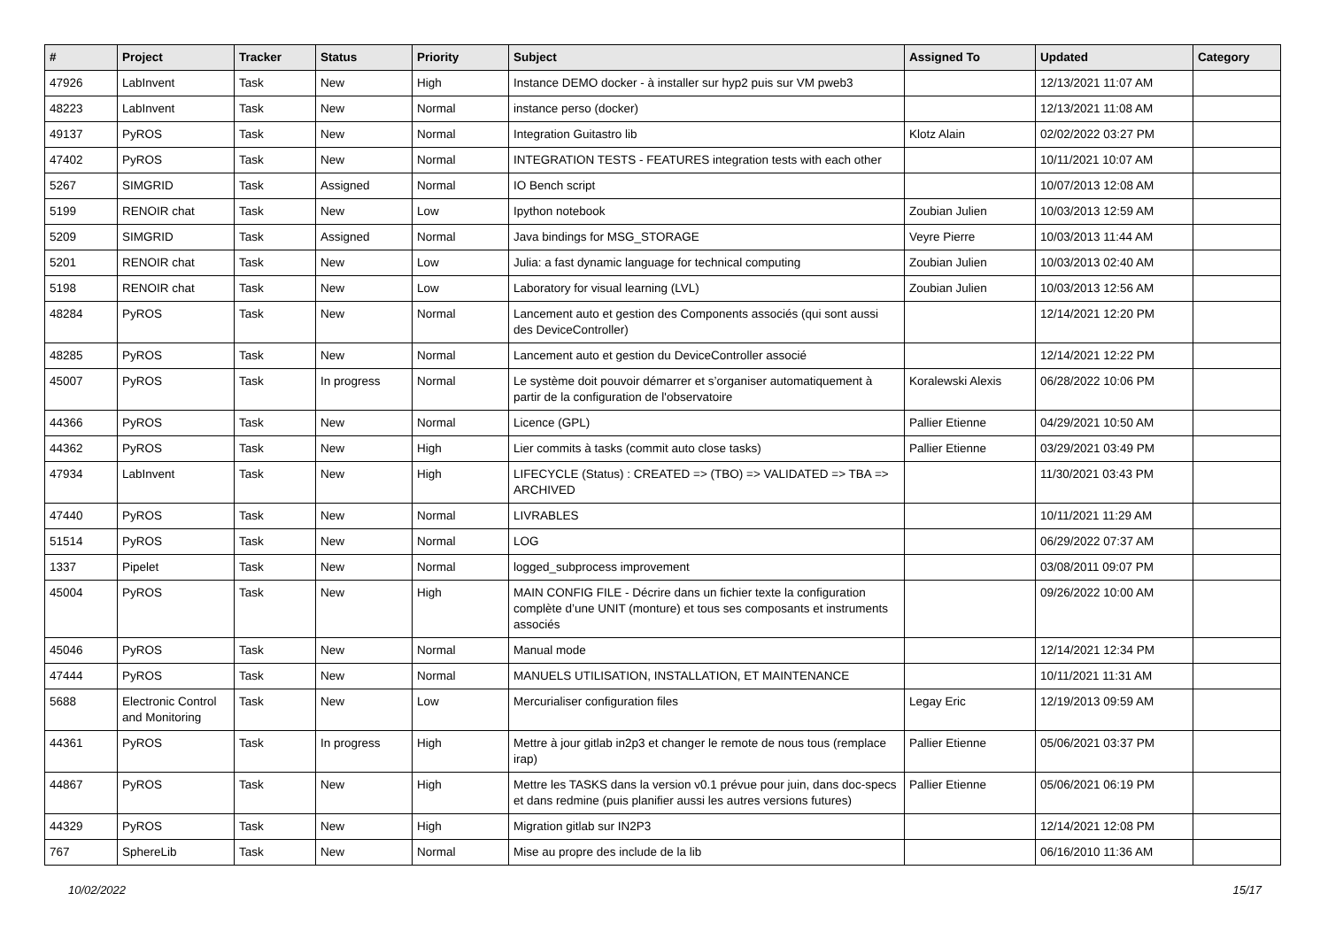| # | Project | Tracker | Status | Priority | Subject | Assigned To | Updated | Category |
| --- | --- | --- | --- | --- | --- | --- | --- | --- |
| 47926 | LabInvent | Task | New | High | Instance DEMO docker - à installer sur hyp2 puis sur VM pweb3 | | 12/13/2021 11:07 AM | |
| 48223 | LabInvent | Task | New | Normal | instance perso (docker) | | 12/13/2021 11:08 AM | |
| 49137 | PyROS | Task | New | Normal | Integration Guitastro lib | Klotz Alain | 02/02/2022 03:27 PM | |
| 47402 | PyROS | Task | New | Normal | INTEGRATION TESTS - FEATURES integration tests with each other | | 10/11/2021 10:07 AM | |
| 5267 | SIMGRID | Task | Assigned | Normal | IO Bench script | | 10/07/2013 12:08 AM | |
| 5199 | RENOIR chat | Task | New | Low | Ipython notebook | Zoubian Julien | 10/03/2013 12:59 AM | |
| 5209 | SIMGRID | Task | Assigned | Normal | Java bindings for MSG_STORAGE | Veyre Pierre | 10/03/2013 11:44 AM | |
| 5201 | RENOIR chat | Task | New | Low | Julia: a fast dynamic language for technical computing | Zoubian Julien | 10/03/2013 02:40 AM | |
| 5198 | RENOIR chat | Task | New | Low | Laboratory for visual learning (LVL) | Zoubian Julien | 10/03/2013 12:56 AM | |
| 48284 | PyROS | Task | New | Normal | Lancement auto et gestion des Components associés (qui sont aussi des DeviceController) | | 12/14/2021 12:20 PM | |
| 48285 | PyROS | Task | New | Normal | Lancement auto et gestion du DeviceController associé | | 12/14/2021 12:22 PM | |
| 45007 | PyROS | Task | In progress | Normal | Le système doit pouvoir démarrer et s’organiser automatiquement à partir de la configuration de l'observatoire | Koralewski Alexis | 06/28/2022 10:06 PM | |
| 44366 | PyROS | Task | New | Normal | Licence (GPL) | Pallier Etienne | 04/29/2021 10:50 AM | |
| 44362 | PyROS | Task | New | High | Lier commits à tasks (commit auto close tasks) | Pallier Etienne | 03/29/2021 03:49 PM | |
| 47934 | LabInvent | Task | New | High | LIFECYCLE (Status) : CREATED => (TBO) => VALIDATED => TBA => ARCHIVED | | 11/30/2021 03:43 PM | |
| 47440 | PyROS | Task | New | Normal | LIVRABLES | | 10/11/2021 11:29 AM | |
| 51514 | PyROS | Task | New | Normal | LOG | | 06/29/2022 07:37 AM | |
| 1337 | Pipelet | Task | New | Normal | logged_subprocess improvement | | 03/08/2011 09:07 PM | |
| 45004 | PyROS | Task | New | High | MAIN CONFIG FILE - Décrire dans un fichier texte la configuration complète d’une UNIT (monture) et tous ses composants et instruments associés | | 09/26/2022 10:00 AM | |
| 45046 | PyROS | Task | New | Normal | Manual mode | | 12/14/2021 12:34 PM | |
| 47444 | PyROS | Task | New | Normal | MANUELS UTILISATION, INSTALLATION, ET MAINTENANCE | | 10/11/2021 11:31 AM | |
| 5688 | Electronic Control and Monitoring | Task | New | Low | Mercurialiser configuration files | Legay Eric | 12/19/2013 09:59 AM | |
| 44361 | PyROS | Task | In progress | High | Mettre à jour gitlab in2p3 et changer le remote de nous tous (remplace irap) | Pallier Etienne | 05/06/2021 03:37 PM | |
| 44867 | PyROS | Task | New | High | Mettre les TASKS dans la version v0.1 prévue pour juin, dans doc-specs et dans redmine (puis planifier aussi les autres versions futures) | Pallier Etienne | 05/06/2021 06:19 PM | |
| 44329 | PyROS | Task | New | High | Migration gitlab sur IN2P3 | | 12/14/2021 12:08 PM | |
| 767 | SphereLib | Task | New | Normal | Mise au propre des include de la lib | | 06/16/2010 11:36 AM | |
10/02/2022 15/17